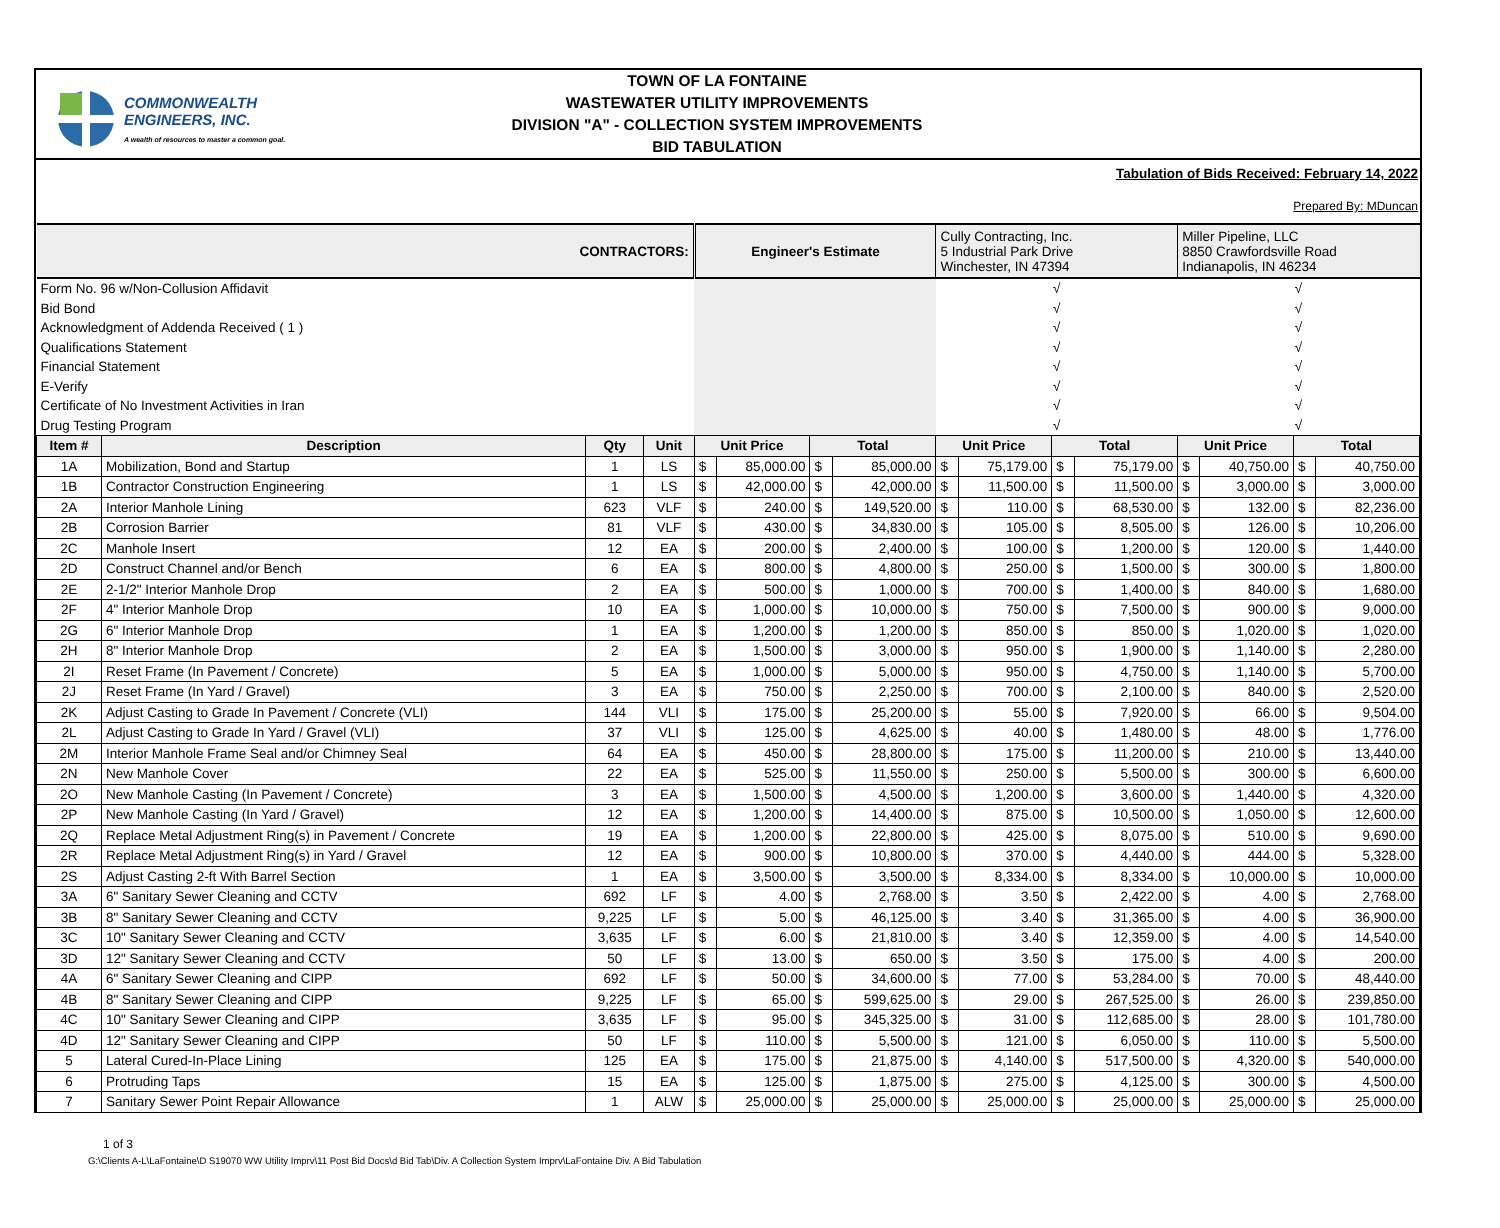COMMONWEALTH
ENGINEERS, INC.
A wealth of resources to master a common goal.
TOWN OF LA FONTAINE
WASTEWATER UTILITY IMPROVEMENTS
DIVISION "A" - COLLECTION SYSTEM IMPROVEMENTS
BID TABULATION
Tabulation of Bids Received: February 14, 2022
Prepared By: MDuncan
| CONTRACTORS: | | | | Engineer's Estimate | | | | Cully Contracting, Inc. 5 Industrial Park Drive Winchester, IN 47394 | | | | Miller Pipeline, LLC 8850 Crawfordsville Road Indianapolis, IN 46234 | | | |
| Form No. 96 w/Non-Collusion Affidavit | | | | | | | | √ | | | | √ | | | |
| Bid Bond | | | | | | | | √ | | | | √ | | | |
| Acknowledgment of Addenda Received ( 1 ) | | | | | | | | √ | | | | √ | | | |
| Qualifications Statement | | | | | | | | √ | | | | √ | | | |
| Financial Statement | | | | | | | | √ | | | | √ | | | |
| E-Verify | | | | | | | | √ | | | | √ | | | |
| Certificate of No Investment Activities in Iran | | | | | | | | √ | | | | √ | | | |
| Drug Testing Program | | | | | | | | √ | | | | √ | | | |
| Item # | Description | Qty | Unit | Unit Price | | Total | | Unit Price | | Total | | Unit Price | | Total | |
| 1A | Mobilization, Bond and Startup | 1 | LS | $ | 85,000.00 | $ | 85,000.00 | $ | 75,179.00 | $ | 75,179.00 | $ | 40,750.00 | $ | 40,750.00 |
| 1B | Contractor Construction Engineering | 1 | LS | $ | 42,000.00 | $ | 42,000.00 | $ | 11,500.00 | $ | 11,500.00 | $ | 3,000.00 | $ | 3,000.00 |
| 2A | Interior Manhole Lining | 623 | VLF | $ | 240.00 | $ | 149,520.00 | $ | 110.00 | $ | 68,530.00 | $ | 132.00 | $ | 82,236.00 |
| 2B | Corrosion Barrier | 81 | VLF | $ | 430.00 | $ | 34,830.00 | $ | 105.00 | $ | 8,505.00 | $ | 126.00 | $ | 10,206.00 |
| 2C | Manhole Insert | 12 | EA | $ | 200.00 | $ | 2,400.00 | $ | 100.00 | $ | 1,200.00 | $ | 120.00 | $ | 1,440.00 |
| 2D | Construct Channel and/or Bench | 6 | EA | $ | 800.00 | $ | 4,800.00 | $ | 250.00 | $ | 1,500.00 | $ | 300.00 | $ | 1,800.00 |
| 2E | 2-1/2" Interior Manhole Drop | 2 | EA | $ | 500.00 | $ | 1,000.00 | $ | 700.00 | $ | 1,400.00 | $ | 840.00 | $ | 1,680.00 |
| 2F | 4" Interior Manhole Drop | 10 | EA | $ | 1,000.00 | $ | 10,000.00 | $ | 750.00 | $ | 7,500.00 | $ | 900.00 | $ | 9,000.00 |
| 2G | 6" Interior Manhole Drop | 1 | EA | $ | 1,200.00 | $ | 1,200.00 | $ | 850.00 | $ | 850.00 | $ | 1,020.00 | $ | 1,020.00 |
| 2H | 8" Interior Manhole Drop | 2 | EA | $ | 1,500.00 | $ | 3,000.00 | $ | 950.00 | $ | 1,900.00 | $ | 1,140.00 | $ | 2,280.00 |
| 2I | Reset Frame (In Pavement / Concrete) | 5 | EA | $ | 1,000.00 | $ | 5,000.00 | $ | 950.00 | $ | 4,750.00 | $ | 1,140.00 | $ | 5,700.00 |
| 2J | Reset Frame (In Yard / Gravel) | 3 | EA | $ | 750.00 | $ | 2,250.00 | $ | 700.00 | $ | 2,100.00 | $ | 840.00 | $ | 2,520.00 |
| 2K | Adjust Casting to Grade In Pavement / Concrete (VLI) | 144 | VLI | $ | 175.00 | $ | 25,200.00 | $ | 55.00 | $ | 7,920.00 | $ | 66.00 | $ | 9,504.00 |
| 2L | Adjust Casting to Grade In Yard / Gravel (VLI) | 37 | VLI | $ | 125.00 | $ | 4,625.00 | $ | 40.00 | $ | 1,480.00 | $ | 48.00 | $ | 1,776.00 |
| 2M | Interior Manhole Frame Seal and/or Chimney Seal | 64 | EA | $ | 450.00 | $ | 28,800.00 | $ | 175.00 | $ | 11,200.00 | $ | 210.00 | $ | 13,440.00 |
| 2N | New Manhole Cover | 22 | EA | $ | 525.00 | $ | 11,550.00 | $ | 250.00 | $ | 5,500.00 | $ | 300.00 | $ | 6,600.00 |
| 2O | New Manhole Casting (In Pavement / Concrete) | 3 | EA | $ | 1,500.00 | $ | 4,500.00 | $ | 1,200.00 | $ | 3,600.00 | $ | 1,440.00 | $ | 4,320.00 |
| 2P | New Manhole Casting (In Yard / Gravel) | 12 | EA | $ | 1,200.00 | $ | 14,400.00 | $ | 875.00 | $ | 10,500.00 | $ | 1,050.00 | $ | 12,600.00 |
| 2Q | Replace Metal Adjustment Ring(s) in Pavement / Concrete | 19 | EA | $ | 1,200.00 | $ | 22,800.00 | $ | 425.00 | $ | 8,075.00 | $ | 510.00 | $ | 9,690.00 |
| 2R | Replace Metal Adjustment Ring(s) in Yard / Gravel | 12 | EA | $ | 900.00 | $ | 10,800.00 | $ | 370.00 | $ | 4,440.00 | $ | 444.00 | $ | 5,328.00 |
| 2S | Adjust Casting 2-ft With Barrel Section | 1 | EA | $ | 3,500.00 | $ | 3,500.00 | $ | 8,334.00 | $ | 8,334.00 | $ | 10,000.00 | $ | 10,000.00 |
| 3A | 6" Sanitary Sewer Cleaning and CCTV | 692 | LF | $ | 4.00 | $ | 2,768.00 | $ | 3.50 | $ | 2,422.00 | $ | 4.00 | $ | 2,768.00 |
| 3B | 8" Sanitary Sewer Cleaning and CCTV | 9,225 | LF | $ | 5.00 | $ | 46,125.00 | $ | 3.40 | $ | 31,365.00 | $ | 4.00 | $ | 36,900.00 |
| 3C | 10" Sanitary Sewer Cleaning and CCTV | 3,635 | LF | $ | 6.00 | $ | 21,810.00 | $ | 3.40 | $ | 12,359.00 | $ | 4.00 | $ | 14,540.00 |
| 3D | 12" Sanitary Sewer Cleaning and CCTV | 50 | LF | $ | 13.00 | $ | 650.00 | $ | 3.50 | $ | 175.00 | $ | 4.00 | $ | 200.00 |
| 4A | 6" Sanitary Sewer Cleaning and CIPP | 692 | LF | $ | 50.00 | $ | 34,600.00 | $ | 77.00 | $ | 53,284.00 | $ | 70.00 | $ | 48,440.00 |
| 4B | 8" Sanitary Sewer Cleaning and CIPP | 9,225 | LF | $ | 65.00 | $ | 599,625.00 | $ | 29.00 | $ | 267,525.00 | $ | 26.00 | $ | 239,850.00 |
| 4C | 10" Sanitary Sewer Cleaning and CIPP | 3,635 | LF | $ | 95.00 | $ | 345,325.00 | $ | 31.00 | $ | 112,685.00 | $ | 28.00 | $ | 101,780.00 |
| 4D | 12" Sanitary Sewer Cleaning and CIPP | 50 | LF | $ | 110.00 | $ | 5,500.00 | $ | 121.00 | $ | 6,050.00 | $ | 110.00 | $ | 5,500.00 |
| 5 | Lateral Cured-In-Place Lining | 125 | EA | $ | 175.00 | $ | 21,875.00 | $ | 4,140.00 | $ | 517,500.00 | $ | 4,320.00 | $ | 540,000.00 |
| 6 | Protruding Taps | 15 | EA | $ | 125.00 | $ | 1,875.00 | $ | 275.00 | $ | 4,125.00 | $ | 300.00 | $ | 4,500.00 |
| 7 | Sanitary Sewer Point Repair Allowance | 1 | ALW | $ | 25,000.00 | $ | 25,000.00 | $ | 25,000.00 | $ | 25,000.00 | $ | 25,000.00 | $ | 25,000.00 |
1 of 3
G:\Clients A-L\LaFontaine\D S19070 WW Utility Imprv\11 Post Bid Docs\d Bid Tab\Div. A Collection System Imprv\LaFontaine Div. A Bid Tabulation